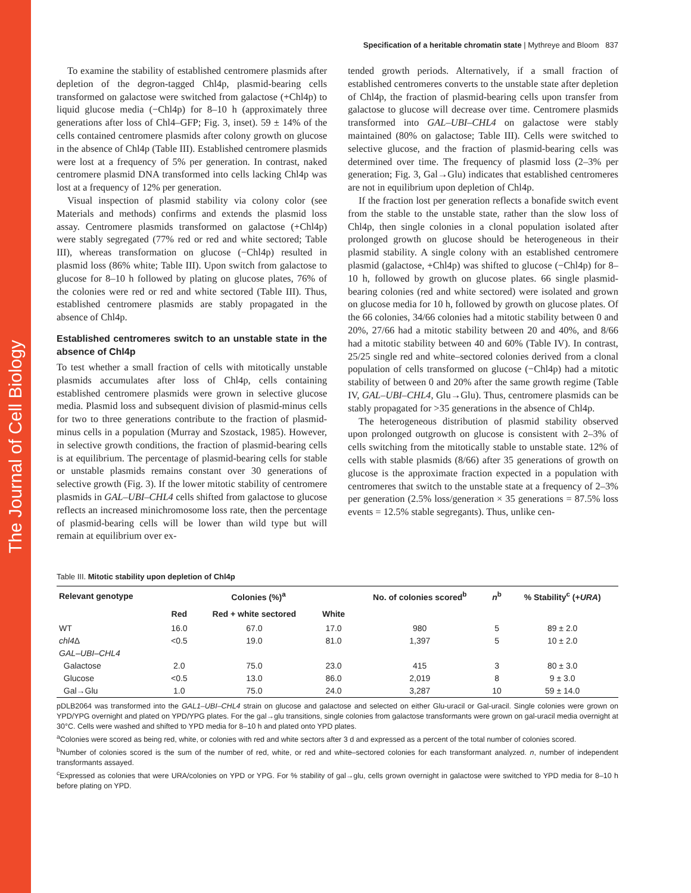The Journal of Cell Biology
Specification of a heritable chromatin state | Mythreye and Bloom 837
To examine the stability of established centromere plasmids after depletion of the degron-tagged Chl4p, plasmid-bearing cells transformed on galactose were switched from galactose (+Chl4p) to liquid glucose media (−Chl4p) for 8–10 h (approximately three generations after loss of Chl4–GFP; Fig. 3, inset). 59 ± 14% of the cells contained centromere plasmids after colony growth on glucose in the absence of Chl4p (Table III). Established centromere plasmids were lost at a frequency of 5% per generation. In contrast, naked centromere plasmid DNA transformed into cells lacking Chl4p was lost at a frequency of 12% per generation.
Visual inspection of plasmid stability via colony color (see Materials and methods) confirms and extends the plasmid loss assay. Centromere plasmids transformed on galactose (+Chl4p) were stably segregated (77% red or red and white sectored; Table III), whereas transformation on glucose (−Chl4p) resulted in plasmid loss (86% white; Table III). Upon switch from galactose to glucose for 8–10 h followed by plating on glucose plates, 76% of the colonies were red or red and white sectored (Table III). Thus, established centromere plasmids are stably propagated in the absence of Chl4p.
Established centromeres switch to an unstable state in the absence of Chl4p
To test whether a small fraction of cells with mitotically unstable plasmids accumulates after loss of Chl4p, cells containing established centromere plasmids were grown in selective glucose media. Plasmid loss and subsequent division of plasmid-minus cells for two to three generations contribute to the fraction of plasmid-minus cells in a population (Murray and Szostack, 1985). However, in selective growth conditions, the fraction of plasmid-bearing cells is at equilibrium. The percentage of plasmid-bearing cells for stable or unstable plasmids remains constant over 30 generations of selective growth (Fig. 3). If the lower mitotic stability of centromere plasmids in GAL–UBI–CHL4 cells shifted from galactose to glucose reflects an increased minichromosome loss rate, then the percentage of plasmid-bearing cells will be lower than wild type but will remain at equilibrium over ex-
tended growth periods. Alternatively, if a small fraction of established centromeres converts to the unstable state after depletion of Chl4p, the fraction of plasmid-bearing cells upon transfer from galactose to glucose will decrease over time. Centromere plasmids transformed into GAL–UBI–CHL4 on galactose were stably maintained (80% on galactose; Table III). Cells were switched to selective glucose, and the fraction of plasmid-bearing cells was determined over time. The frequency of plasmid loss (2–3% per generation; Fig. 3, Gal→Glu) indicates that established centromeres are not in equilibrium upon depletion of Chl4p.
If the fraction lost per generation reflects a bonafide switch event from the stable to the unstable state, rather than the slow loss of Chl4p, then single colonies in a clonal population isolated after prolonged growth on glucose should be heterogeneous in their plasmid stability. A single colony with an established centromere plasmid (galactose, +Chl4p) was shifted to glucose (−Chl4p) for 8–10 h, followed by growth on glucose plates. 66 single plasmid-bearing colonies (red and white sectored) were isolated and grown on glucose media for 10 h, followed by growth on glucose plates. Of the 66 colonies, 34/66 colonies had a mitotic stability between 0 and 20%, 27/66 had a mitotic stability between 20 and 40%, and 8/66 had a mitotic stability between 40 and 60% (Table IV). In contrast, 25/25 single red and white–sectored colonies derived from a clonal population of cells transformed on glucose (−Chl4p) had a mitotic stability of between 0 and 20% after the same growth regime (Table IV, GAL–UBI–CHL4, Glu→Glu). Thus, centromere plasmids can be stably propagated for >35 generations in the absence of Chl4p.
The heterogeneous distribution of plasmid stability observed upon prolonged outgrowth on glucose is consistent with 2–3% of cells switching from the mitotically stable to unstable state. 12% of cells with stable plasmids (8/66) after 35 generations of growth on glucose is the approximate fraction expected in a population with centromeres that switch to the unstable state at a frequency of 2–3% per generation (2.5% loss/generation × 35 generations = 87.5% loss events = 12.5% stable segregants). Thus, unlike cen-
Table III. Mitotic stability upon depletion of Chl4p
| Relevant genotype | Colonies (%)<sup>a</sup> | | | No. of colonies scored<sup>b</sup> | n<sup>b</sup> | % Stability<sup>c</sup> (+ URA ) |
| --- | --- | --- | --- | --- | --- | --- |
| | Red | Red + white sectored | White | | | |
| WT | 16.0 | 67.0 | 17.0 | 980 | 5 | 89 ± 2.0 |
| chl4 Δ | <0.5 | 19.0 | 81.0 | 1,397 | 5 | 10 ± 2.0 |
| GAL–UBI–CHL4 | | | | | | |
| Galactose | 2.0 | 75.0 | 23.0 | 415 | 3 | 80 ± 3.0 |
| Glucose | <0.5 | 13.0 | 86.0 | 2,019 | 8 | 9 ± 3.0 |
| Gal→Glu | 1.0 | 75.0 | 24.0 | 3,287 | 10 | 59 ± 14.0 |
pDLB2064 was transformed into the GAL1–UBI–CHL4 strain on glucose and galactose and selected on either Glu-uracil or Gal-uracil. Single colonies were grown on YPD/YPG overnight and plated on YPD/YPG plates. For the gal→glu transitions, single colonies from galactose transformants were grown on gal-uracil media overnight at 30°C. Cells were washed and shifted to YPD media for 8–10 h and plated onto YPD plates.
<sup>a</sup> Colonies were scored as being red, white, or colonies with red and white sectors after 3 d and expressed as a percent of the total number of colonies scored.
<sup>b</sup> Number of colonies scored is the sum of the number of red, white, or red and white–sectored colonies for each transformant analyzed. n, number of independent transformants assayed.
<sup>c</sup> Expressed as colonies that were URA/colonies on YPD or YPG. For % stability of gal→glu, cells grown overnight in galactose were switched to YPD media for 8–10 h before plating on YPD.